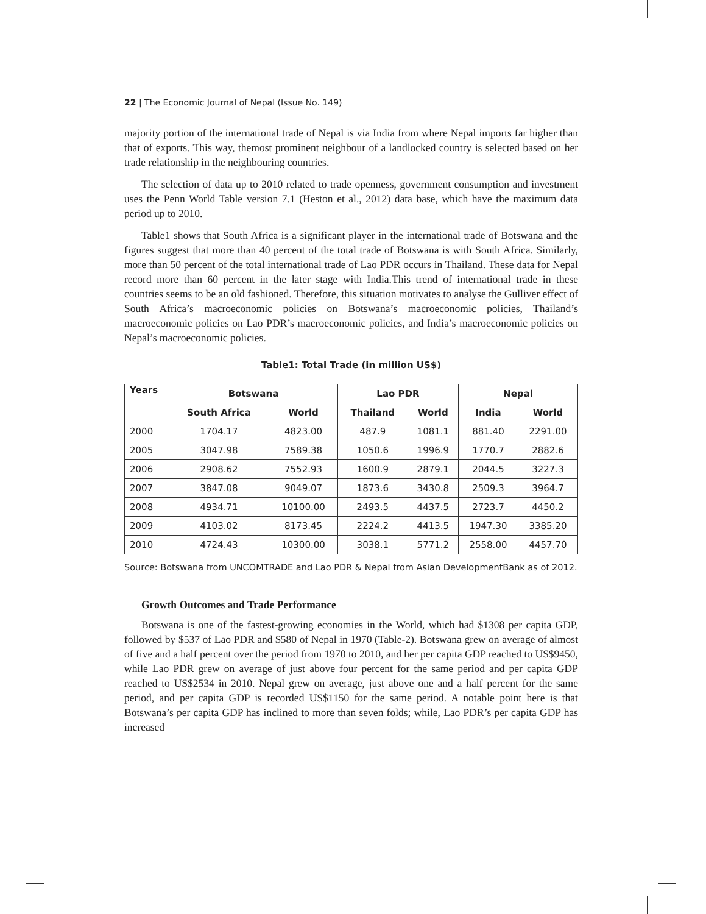22 | The Economic Journal of Nepal (Issue No. 149)
majority portion of the international trade of Nepal is via India from where Nepal imports far higher than that of exports. This way, themost prominent neighbour of a landlocked country is selected based on her trade relationship in the neighbouring countries.
The selection of data up to 2010 related to trade openness, government consumption and investment uses the Penn World Table version 7.1 (Heston et al., 2012) data base, which have the maximum data period up to 2010.
Table1 shows that South Africa is a significant player in the international trade of Botswana and the figures suggest that more than 40 percent of the total trade of Botswana is with South Africa. Similarly, more than 50 percent of the total international trade of Lao PDR occurs in Thailand. These data for Nepal record more than 60 percent in the later stage with India.This trend of international trade in these countries seems to be an old fashioned. Therefore, this situation motivates to analyse the Gulliver effect of South Africa’s macroeconomic policies on Botswana’s macroeconomic policies, Thailand’s macroeconomic policies on Lao PDR’s macroeconomic policies, and India’s macroeconomic policies on Nepal’s macroeconomic policies.
Table1: Total Trade (in million US$)
| Years | Botswana | | Lao PDR | | Nepal | |
| --- | --- | --- | --- | --- | --- | --- |
| | South Africa | World | Thailand | World | India | World |
| 2000 | 1704.17 | 4823.00 | 487.9 | 1081.1 | 881.40 | 2291.00 |
| 2005 | 3047.98 | 7589.38 | 1050.6 | 1996.9 | 1770.7 | 2882.6 |
| 2006 | 2908.62 | 7552.93 | 1600.9 | 2879.1 | 2044.5 | 3227.3 |
| 2007 | 3847.08 | 9049.07 | 1873.6 | 3430.8 | 2509.3 | 3964.7 |
| 2008 | 4934.71 | 10100.00 | 2493.5 | 4437.5 | 2723.7 | 4450.2 |
| 2009 | 4103.02 | 8173.45 | 2224.2 | 4413.5 | 1947.30 | 3385.20 |
| 2010 | 4724.43 | 10300.00 | 3038.1 | 5771.2 | 2558.00 | 4457.70 |
Source: Botswana from UNCOMTRADE and Lao PDR & Nepal from Asian DevelopmentBank as of 2012.
Growth Outcomes and Trade Performance
Botswana is one of the fastest-growing economies in the World, which had $1308 per capita GDP, followed by $537 of Lao PDR and $580 of Nepal in 1970 (Table-2). Botswana grew on average of almost of five and a half percent over the period from 1970 to 2010, and her per capita GDP reached to US$9450, while Lao PDR grew on average of just above four percent for the same period and per capita GDP reached to US$2534 in 2010. Nepal grew on average, just above one and a half percent for the same period, and per capita GDP is recorded US$1150 for the same period. A notable point here is that Botswana’s per capita GDP has inclined to more than seven folds; while, Lao PDR’s per capita GDP has increased